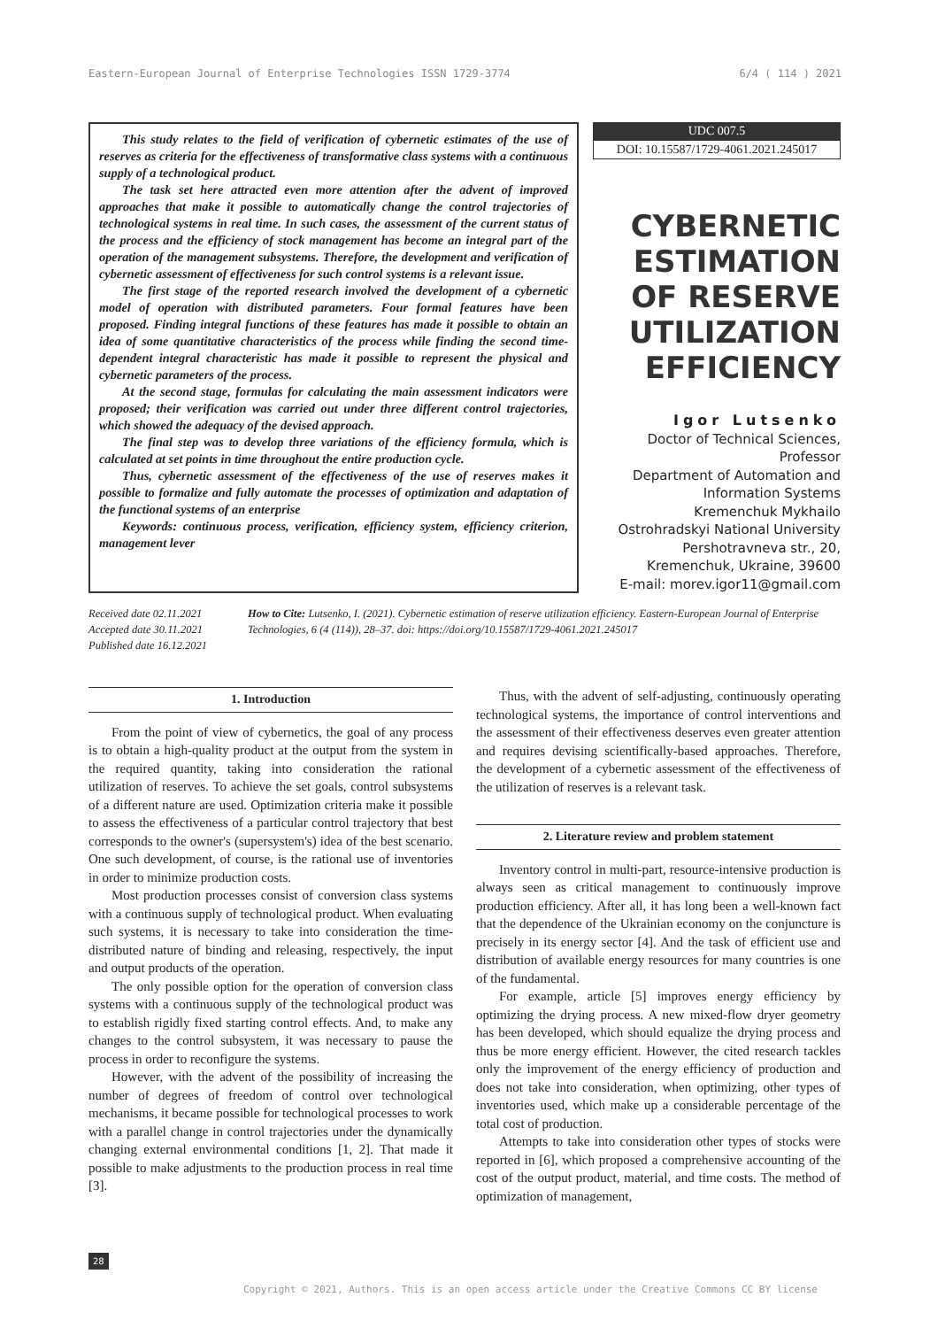Eastern-European Journal of Enterprise Technologies ISSN 1729-3774 6/4 ( 114 ) 2021
This study relates to the field of verification of cybernetic estimates of the use of reserves as criteria for the effectiveness of transformative class systems with a continuous supply of a technological product.
The task set here attracted even more attention after the advent of improved approaches that make it possible to automatically change the control trajectories of technological systems in real time. In such cases, the assessment of the current status of the process and the efficiency of stock management has become an integral part of the operation of the management subsystems. Therefore, the development and verification of cybernetic assessment of effectiveness for such control systems is a relevant issue.
The first stage of the reported research involved the development of a cybernetic model of operation with distributed parameters. Four formal features have been proposed. Finding integral functions of these features has made it possible to obtain an idea of some quantitative characteristics of the process while finding the second time-dependent integral characteristic has made it possible to represent the physical and cybernetic parameters of the process.
At the second stage, formulas for calculating the main assessment indicators were proposed; their verification was carried out under three different control trajectories, which showed the adequacy of the devised approach.
The final step was to develop three variations of the efficiency formula, which is calculated at set points in time throughout the entire production cycle.
Thus, cybernetic assessment of the effectiveness of the use of reserves makes it possible to formalize and fully automate the processes of optimization and adaptation of the functional systems of an enterprise
Keywords: continuous process, verification, efficiency system, efficiency criterion, management lever
UDC 007.5
DOI: 10.15587/1729-4061.2021.245017
CYBERNETIC ESTIMATION OF RESERVE UTILIZATION EFFICIENCY
Igor Lutsenko
Doctor of Technical Sciences, Professor
Department of Automation and Information Systems
Kremenchuk Mykhailo Ostrohradskyi National University
Pershotravneva str., 20, Kremenchuk, Ukraine, 39600
E-mail: morev.igor11@gmail.com
Received date 02.11.2021
Accepted date 30.11.2021
Published date 16.12.2021
How to Cite: Lutsenko, I. (2021). Cybernetic estimation of reserve utilization efficiency. Eastern-European Journal of Enterprise Technologies, 6 (4 (114)), 28–37. doi: https://doi.org/10.15587/1729-4061.2021.245017
1. Introduction
From the point of view of cybernetics, the goal of any process is to obtain a high-quality product at the output from the system in the required quantity, taking into consideration the rational utilization of reserves. To achieve the set goals, control subsystems of a different nature are used. Optimization criteria make it possible to assess the effectiveness of a particular control trajectory that best corresponds to the owner's (supersystem's) idea of the best scenario. One such development, of course, is the rational use of inventories in order to minimize production costs.
Most production processes consist of conversion class systems with a continuous supply of technological product. When evaluating such systems, it is necessary to take into consideration the time-distributed nature of binding and releasing, respectively, the input and output products of the operation.
The only possible option for the operation of conversion class systems with a continuous supply of the technological product was to establish rigidly fixed starting control effects. And, to make any changes to the control subsystem, it was necessary to pause the process in order to reconfigure the systems.
However, with the advent of the possibility of increasing the number of degrees of freedom of control over technological mechanisms, it became possible for technological processes to work with a parallel change in control trajectories under the dynamically changing external environmental conditions [1, 2]. That made it possible to make adjustments to the production process in real time [3].
Thus, with the advent of self-adjusting, continuously operating technological systems, the importance of control interventions and the assessment of their effectiveness deserves even greater attention and requires devising scientifically-based approaches. Therefore, the development of a cybernetic assessment of the effectiveness of the utilization of reserves is a relevant task.
2. Literature review and problem statement
Inventory control in multi-part, resource-intensive production is always seen as critical management to continuously improve production efficiency. After all, it has long been a well-known fact that the dependence of the Ukrainian economy on the conjuncture is precisely in its energy sector [4]. And the task of efficient use and distribution of available energy resources for many countries is one of the fundamental.
For example, article [5] improves energy efficiency by optimizing the drying process. A new mixed-flow dryer geometry has been developed, which should equalize the drying process and thus be more energy efficient. However, the cited research tackles only the improvement of the energy efficiency of production and does not take into consideration, when optimizing, other types of inventories used, which make up a considerable percentage of the total cost of production.
Attempts to take into consideration other types of stocks were reported in [6], which proposed a comprehensive accounting of the cost of the output product, material, and time costs. The method of optimization of management,
28
Copyright © 2021, Authors. This is an open access article under the Creative Commons CC BY license